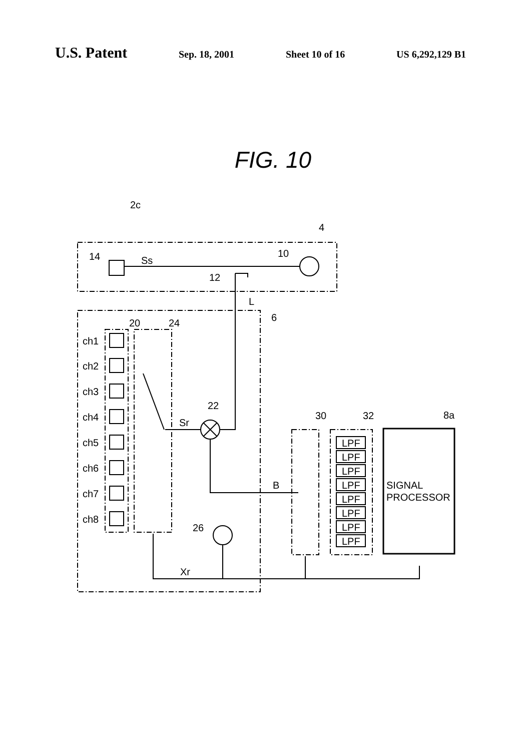U.S. Patent Sep. 18, 2001 Sheet 10 of 16 US 6,292,129 B1
FIG. 10
2c
4
14
Ss
10
12
L
6
20
24
ch1
ch2
ch3
ch4
ch5
ch6
ch7
ch8
22
Sr
30
32
8a
B
26
Xr
LPF
LPF
LPF
LPF
LPF
LPF
LPF
LPF
SIGNAL
PROCESSOR